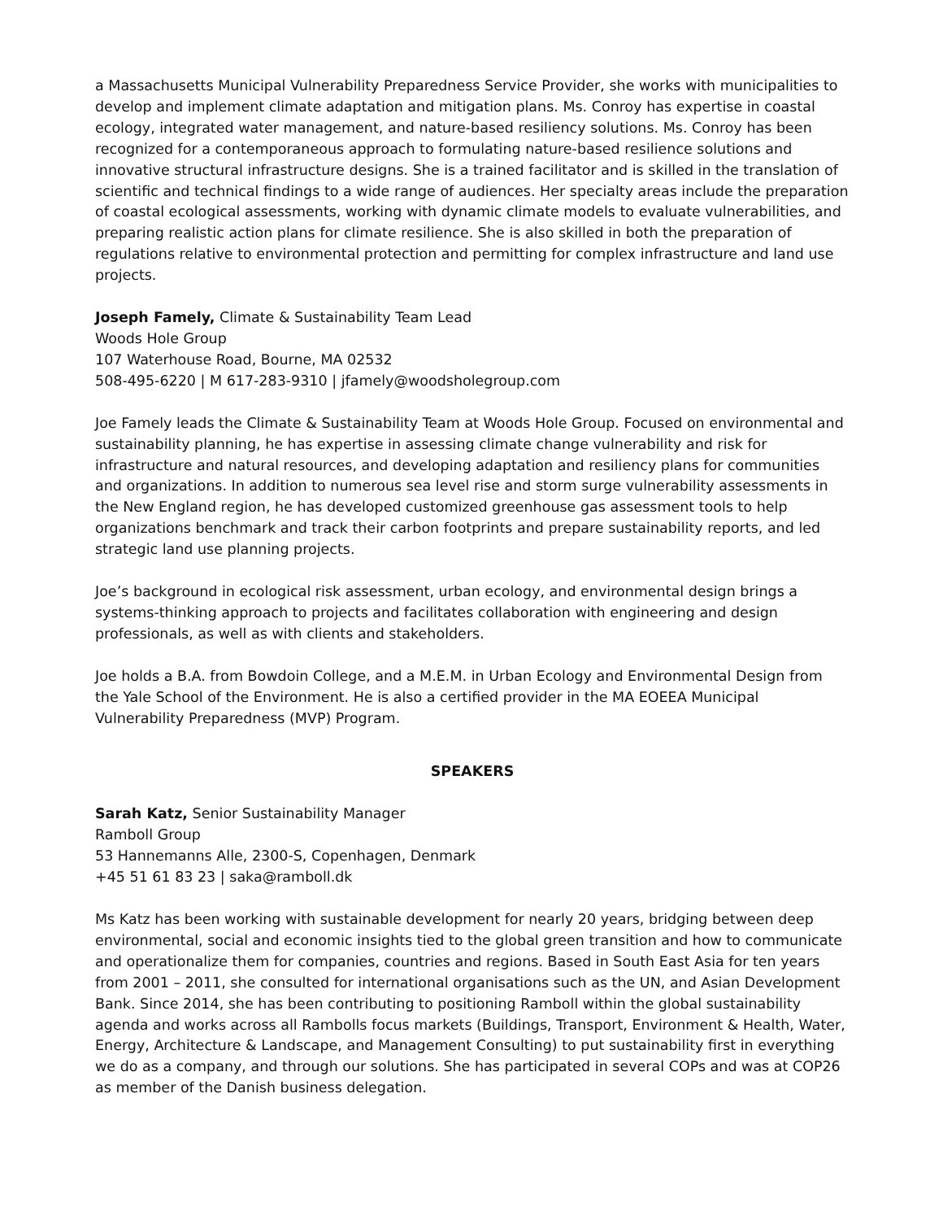a Massachusetts Municipal Vulnerability Preparedness Service Provider, she works with municipalities to develop and implement climate adaptation and mitigation plans. Ms. Conroy has expertise in coastal ecology, integrated water management, and nature-based resiliency solutions. Ms. Conroy has been recognized for a contemporaneous approach to formulating nature-based resilience solutions and innovative structural infrastructure designs. She is a trained facilitator and is skilled in the translation of scientific and technical findings to a wide range of audiences. Her specialty areas include the preparation of coastal ecological assessments, working with dynamic climate models to evaluate vulnerabilities, and preparing realistic action plans for climate resilience. She is also skilled in both the preparation of regulations relative to environmental protection and permitting for complex infrastructure and land use projects.
Joseph Famely, Climate & Sustainability Team Lead
Woods Hole Group
107 Waterhouse Road, Bourne, MA 02532
508-495-6220 | M 617-283-9310 | jfamely@woodsholegroup.com
Joe Famely leads the Climate & Sustainability Team at Woods Hole Group. Focused on environmental and sustainability planning, he has expertise in assessing climate change vulnerability and risk for infrastructure and natural resources, and developing adaptation and resiliency plans for communities and organizations. In addition to numerous sea level rise and storm surge vulnerability assessments in the New England region, he has developed customized greenhouse gas assessment tools to help organizations benchmark and track their carbon footprints and prepare sustainability reports, and led strategic land use planning projects.
Joe’s background in ecological risk assessment, urban ecology, and environmental design brings a systems-thinking approach to projects and facilitates collaboration with engineering and design professionals, as well as with clients and stakeholders.
Joe holds a B.A. from Bowdoin College, and a M.E.M. in Urban Ecology and Environmental Design from the Yale School of the Environment. He is also a certified provider in the MA EOEEA Municipal Vulnerability Preparedness (MVP) Program.
SPEAKERS
Sarah Katz, Senior Sustainability Manager
Ramboll Group
53 Hannemanns Alle, 2300-S, Copenhagen, Denmark
+45 51 61 83 23 | saka@ramboll.dk
Ms Katz has been working with sustainable development for nearly 20 years, bridging between deep environmental, social and economic insights tied to the global green transition and how to communicate and operationalize them for companies, countries and regions. Based in South East Asia for ten years from 2001 – 2011, she consulted for international organisations such as the UN, and Asian Development Bank. Since 2014, she has been contributing to positioning Ramboll within the global sustainability agenda and works across all Rambolls focus markets (Buildings, Transport, Environment & Health, Water, Energy, Architecture & Landscape, and Management Consulting) to put sustainability first in everything we do as a company, and through our solutions. She has participated in several COPs and was at COP26 as member of the Danish business delegation.